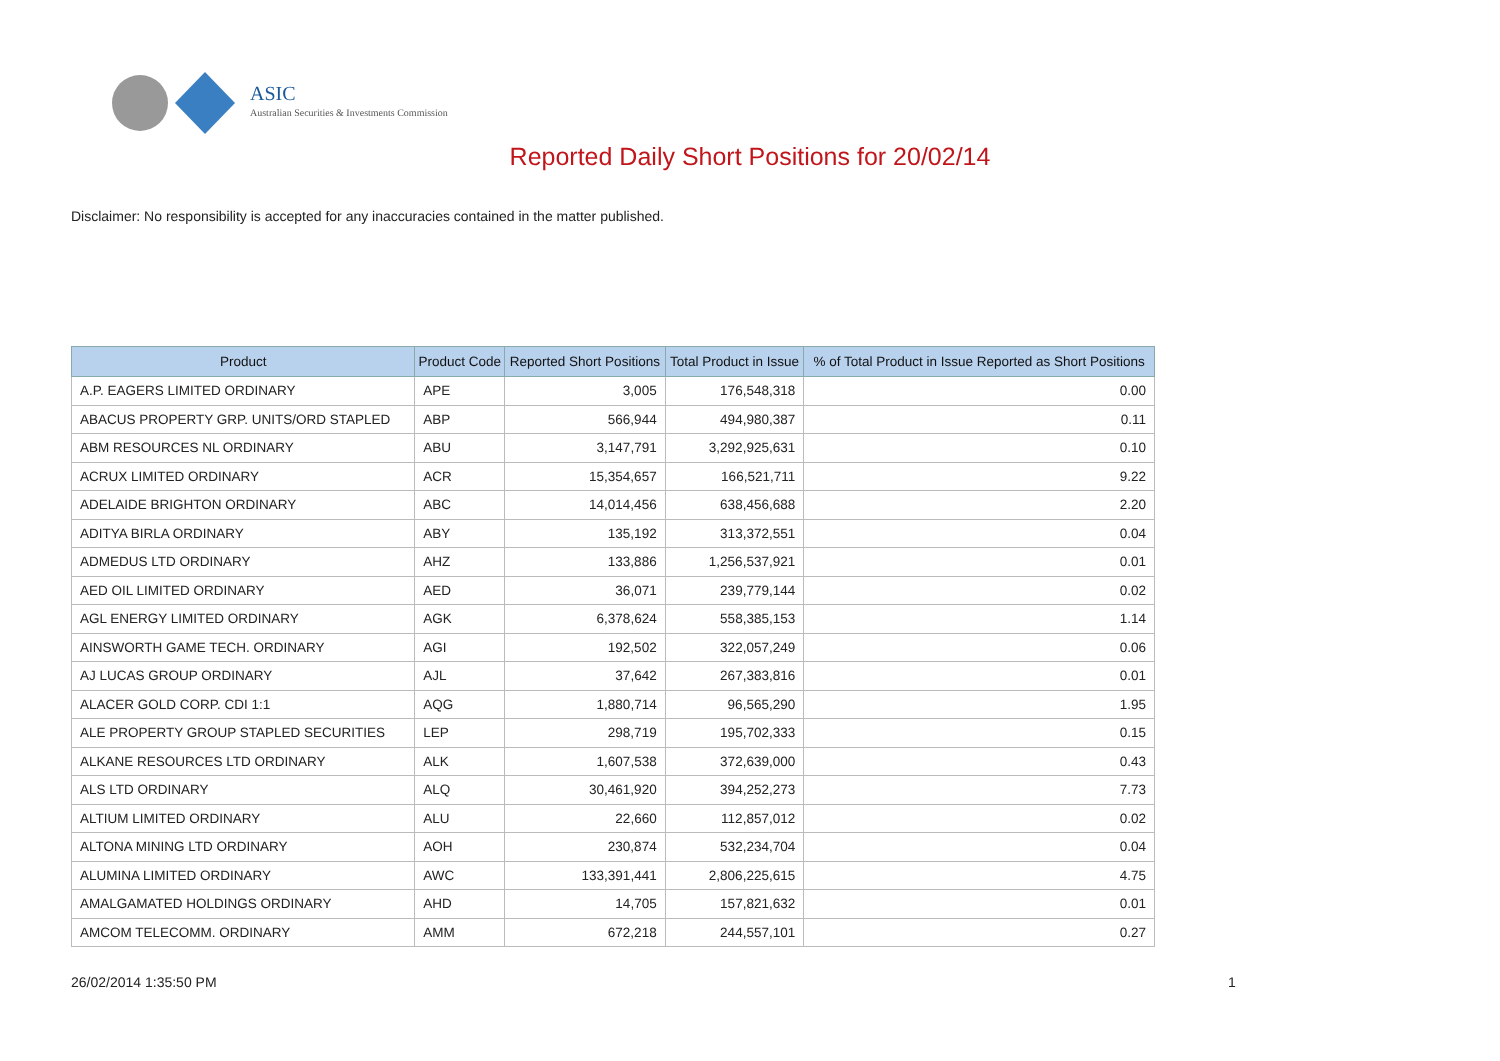ASIC
Australian Securities & Investments Commission
Reported Daily Short Positions for 20/02/14
Disclaimer: No responsibility is accepted for any inaccuracies contained in the matter published.
| Product | Product Code | Reported Short Positions | Total Product in Issue | % of Total Product in Issue Reported as Short Positions |
| --- | --- | --- | --- | --- |
| A.P. EAGERS LIMITED ORDINARY | APE | 3,005 | 176,548,318 | 0.00 |
| ABACUS PROPERTY GRP. UNITS/ORD STAPLED | ABP | 566,944 | 494,980,387 | 0.11 |
| ABM RESOURCES NL ORDINARY | ABU | 3,147,791 | 3,292,925,631 | 0.10 |
| ACRUX LIMITED ORDINARY | ACR | 15,354,657 | 166,521,711 | 9.22 |
| ADELAIDE BRIGHTON ORDINARY | ABC | 14,014,456 | 638,456,688 | 2.20 |
| ADITYA BIRLA ORDINARY | ABY | 135,192 | 313,372,551 | 0.04 |
| ADMEDUS LTD ORDINARY | AHZ | 133,886 | 1,256,537,921 | 0.01 |
| AED OIL LIMITED ORDINARY | AED | 36,071 | 239,779,144 | 0.02 |
| AGL ENERGY LIMITED ORDINARY | AGK | 6,378,624 | 558,385,153 | 1.14 |
| AINSWORTH GAME TECH. ORDINARY | AGI | 192,502 | 322,057,249 | 0.06 |
| AJ LUCAS GROUP ORDINARY | AJL | 37,642 | 267,383,816 | 0.01 |
| ALACER GOLD CORP. CDI 1:1 | AQG | 1,880,714 | 96,565,290 | 1.95 |
| ALE PROPERTY GROUP STAPLED SECURITIES | LEP | 298,719 | 195,702,333 | 0.15 |
| ALKANE RESOURCES LTD ORDINARY | ALK | 1,607,538 | 372,639,000 | 0.43 |
| ALS LTD ORDINARY | ALQ | 30,461,920 | 394,252,273 | 7.73 |
| ALTIUM LIMITED ORDINARY | ALU | 22,660 | 112,857,012 | 0.02 |
| ALTONA MINING LTD ORDINARY | AOH | 230,874 | 532,234,704 | 0.04 |
| ALUMINA LIMITED ORDINARY | AWC | 133,391,441 | 2,806,225,615 | 4.75 |
| AMALGAMATED HOLDINGS ORDINARY | AHD | 14,705 | 157,821,632 | 0.01 |
| AMCOM TELECOMM. ORDINARY | AMM | 672,218 | 244,557,101 | 0.27 |
26/02/2014 1:35:50 PM 1